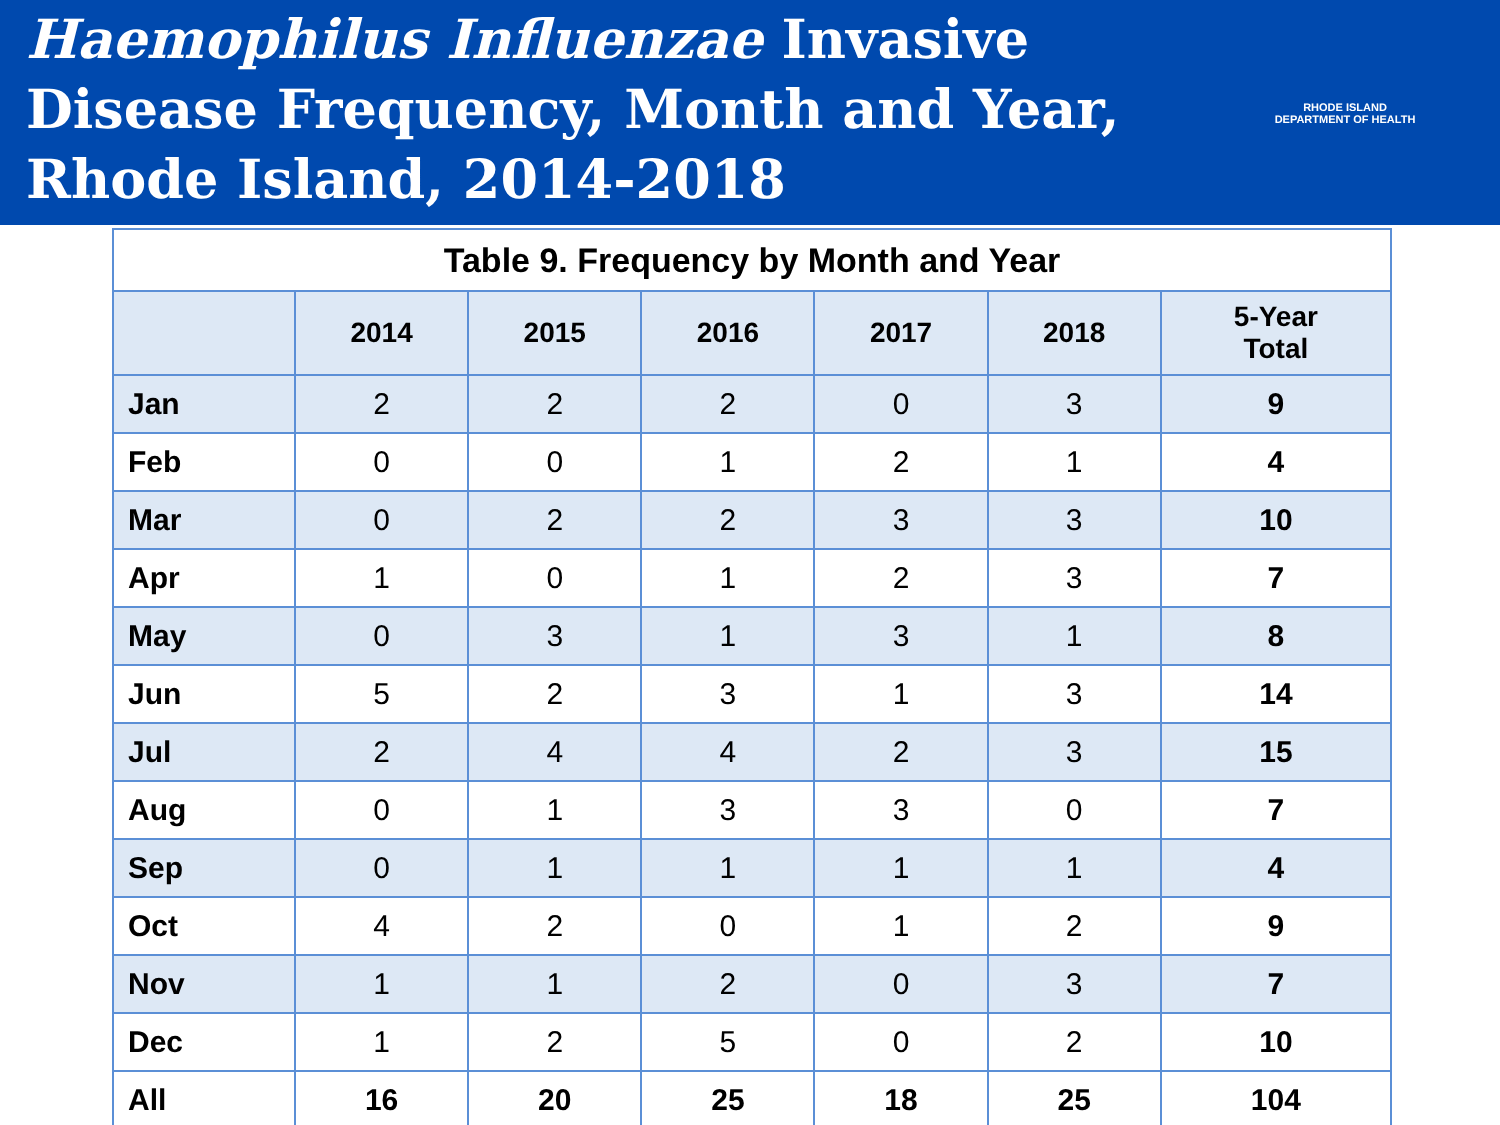Haemophilus Influenzae Invasive
Disease Frequency, Month and Year,
Rhode Island, 2014-2018
RHODE ISLAND
DEPARTMENT OF HEALTH
| Table 9. Frequency by Month and Year | | | | | | |
| --- | --- | --- | --- | --- | --- | --- |
| | 2014 | 2015 | 2016 | 2017 | 2018 | 5-Year Total |
| Jan | 2 | 2 | 2 | 0 | 3 | 9 |
| Feb | 0 | 0 | 1 | 2 | 1 | 4 |
| Mar | 0 | 2 | 2 | 3 | 3 | 10 |
| Apr | 1 | 0 | 1 | 2 | 3 | 7 |
| May | 0 | 3 | 1 | 3 | 1 | 8 |
| Jun | 5 | 2 | 3 | 1 | 3 | 14 |
| Jul | 2 | 4 | 4 | 2 | 3 | 15 |
| Aug | 0 | 1 | 3 | 3 | 0 | 7 |
| Sep | 0 | 1 | 1 | 1 | 1 | 4 |
| Oct | 4 | 2 | 0 | 1 | 2 | 9 |
| Nov | 1 | 1 | 2 | 0 | 3 | 7 |
| Dec | 1 | 2 | 5 | 0 | 2 | 10 |
| All | 16 | 20 | 25 | 18 | 25 | 104 |